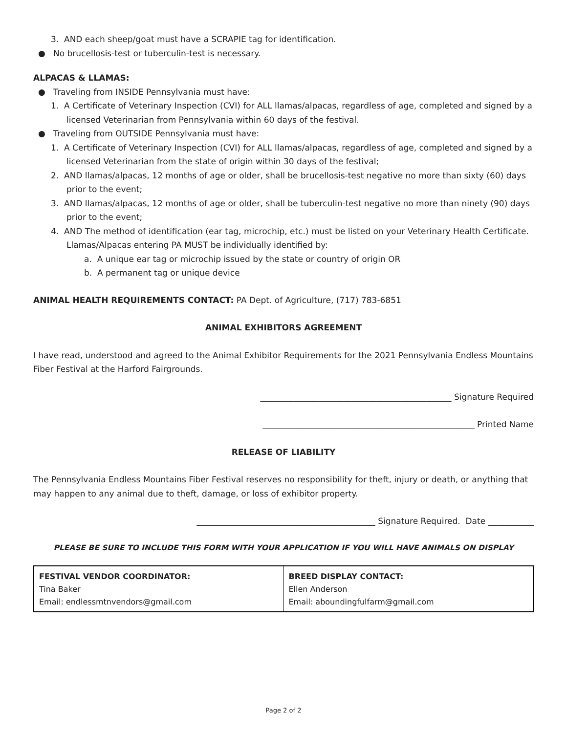3. AND each sheep/goat must have a SCRAPIE tag for identification.
● No brucellosis-test or tuberculin-test is necessary.
ALPACAS & LLAMAS:
● Traveling from INSIDE Pennsylvania must have:
1. A Certificate of Veterinary Inspection (CVI) for ALL llamas/alpacas, regardless of age, completed and signed by a licensed Veterinarian from Pennsylvania within 60 days of the festival.
● Traveling from OUTSIDE Pennsylvania must have:
1. A Certificate of Veterinary Inspection (CVI) for ALL llamas/alpacas, regardless of age, completed and signed by a licensed Veterinarian from the state of origin within 30 days of the festival;
2. AND llamas/alpacas, 12 months of age or older, shall be brucellosis-test negative no more than sixty (60) days prior to the event;
3. AND llamas/alpacas, 12 months of age or older, shall be tuberculin-test negative no more than ninety (90) days prior to the event;
4. AND The method of identification (ear tag, microchip, etc.) must be listed on your Veterinary Health Certificate. Llamas/Alpacas entering PA MUST be individually identified by:
a. A unique ear tag or microchip issued by the state or country of origin OR
b. A permanent tag or unique device
ANIMAL HEALTH REQUIREMENTS CONTACT: PA Dept. of Agriculture, (717) 783-6851
ANIMAL EXHIBITORS AGREEMENT
I have read, understood and agreed to the Animal Exhibitor Requirements for the 2021 Pennsylvania Endless Mountains Fiber Festival at the Harford Fairgrounds.
______________________________________________ Signature Required
___________________________________________________ Printed Name
RELEASE OF LIABILITY
The Pennsylvania Endless Mountains Fiber Festival reserves no responsibility for theft, injury or death, or anything that may happen to any animal due to theft, damage, or loss of exhibitor property.
___________________________________________ Signature Required. Date ___________
PLEASE BE SURE TO INCLUDE THIS FORM WITH YOUR APPLICATION IF YOU WILL HAVE ANIMALS ON DISPLAY
| FESTIVAL VENDOR COORDINATOR: Tina Baker Email: endlessmtnvendors@gmail.com | BREED DISPLAY CONTACT: Ellen Anderson Email: aboundingfulfarm@gmail.com |
Page 2 of 2